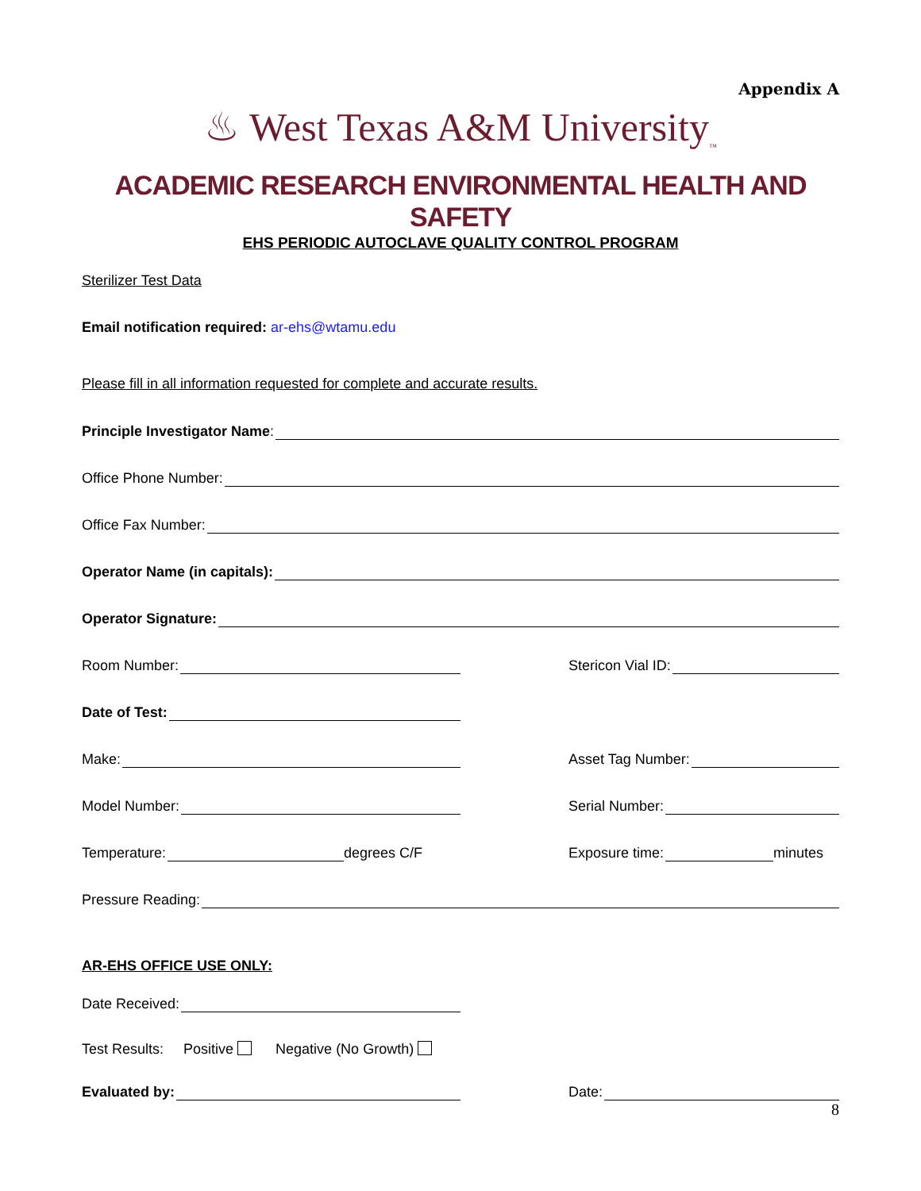Appendix A
♨ West Texas A&M University<sub>™</sub>
ACADEMIC RESEARCH ENVIRONMENTAL HEALTH AND SAFETY
EHS PERIODIC AUTOCLAVE QUALITY CONTROL PROGRAM
Sterilizer Test Data
Email notification required: ar-ehs@wtamu.edu
Please fill in all information requested for complete and accurate results.
Principle Investigator Name:
Office Phone Number:
Office Fax Number:
Operator Name (in capitals):
Operator Signature:
Room Number:
Stericon Vial ID:
Date of Test:
Make:
Asset Tag Number:
Model Number:
Serial Number:
Temperature: degrees C/F
Exposure time: minutes
Pressure Reading:
AR-EHS OFFICE USE ONLY:
Date Received:
Test Results: Positive Negative (No Growth)
Evaluated by:
Date:
8